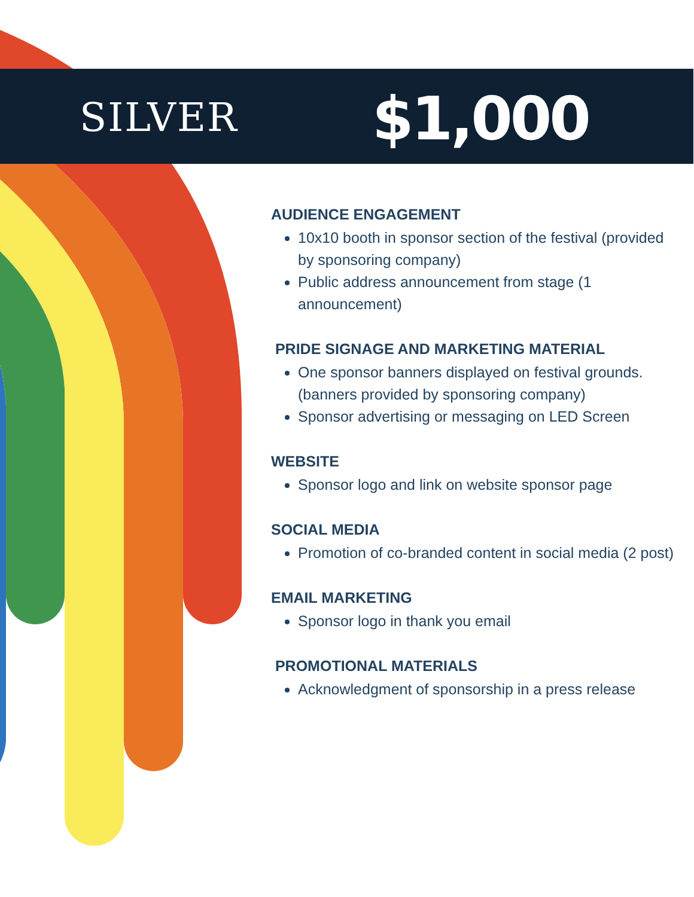SILVER $1,000
AUDIENCE ENGAGEMENT
10x10 booth in sponsor section of the festival (provided by sponsoring company)
Public address announcement from stage (1 announcement)
PRIDE SIGNAGE AND MARKETING MATERIAL
One sponsor banners displayed on festival grounds. (banners provided by sponsoring company)
Sponsor advertising or messaging on LED Screen
WEBSITE
Sponsor logo and link on website sponsor page
SOCIAL MEDIA
Promotion of co-branded content in social media (2 post)
EMAIL MARKETING
Sponsor logo in thank you email
PROMOTIONAL MATERIALS
Acknowledgment of sponsorship in a press release